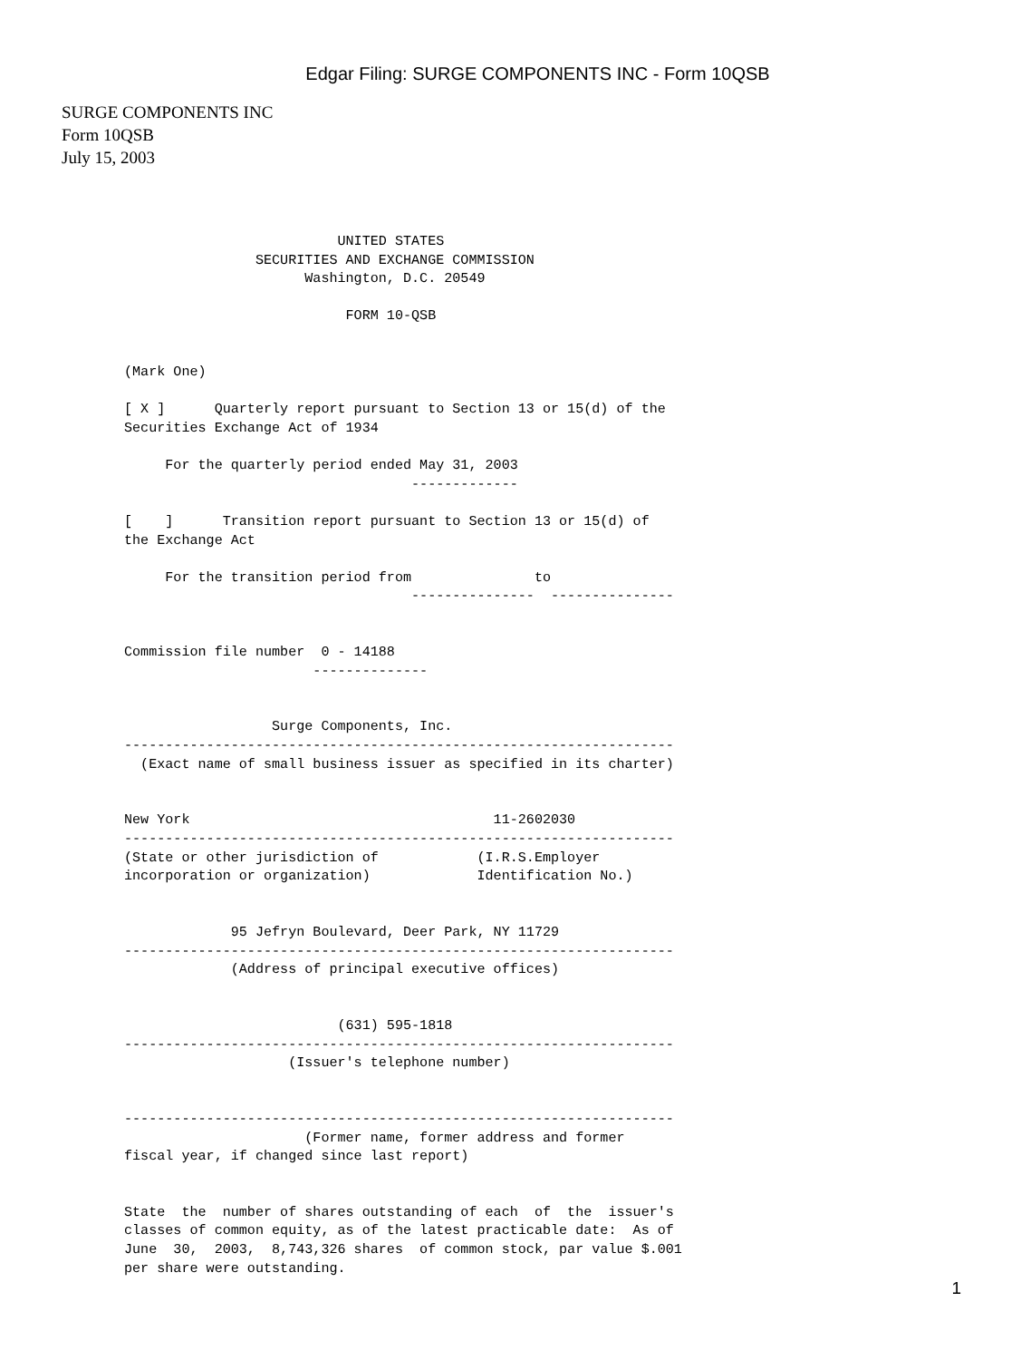Edgar Filing: SURGE COMPONENTS INC - Form 10QSB
SURGE COMPONENTS INC
Form 10QSB
July 15, 2003
                          UNITED STATES
                SECURITIES AND EXCHANGE COMMISSION
                      Washington, D.C. 20549

                           FORM 10-QSB


(Mark One)

[ X ]      Quarterly report pursuant to Section 13 or 15(d) of the
Securities Exchange Act of 1934

     For the quarterly period ended May 31, 2003
                                   -------------

[    ]      Transition report pursuant to Section 13 or 15(d) of
the Exchange Act

     For the transition period from               to
                                   ---------------  ---------------


Commission file number  0 - 14188
                       --------------


                  Surge Components, Inc.
-------------------------------------------------------------------
  (Exact name of small business issuer as specified in its charter)


New York                                     11-2602030
-------------------------------------------------------------------
(State or other jurisdiction of            (I.R.S.Employer
incorporation or organization)             Identification No.)


             95 Jefryn Boulevard, Deer Park, NY 11729
-------------------------------------------------------------------
             (Address of principal executive offices)


                          (631) 595-1818
-------------------------------------------------------------------
                    (Issuer's telephone number)


-------------------------------------------------------------------
                      (Former name, former address and former
fiscal year, if changed since last report)


State  the  number of shares outstanding of each  of  the  issuer's
classes of common equity, as of the latest practicable date:  As of
June  30,  2003,  8,743,326 shares  of common stock, par value $.001
per share were outstanding.
1